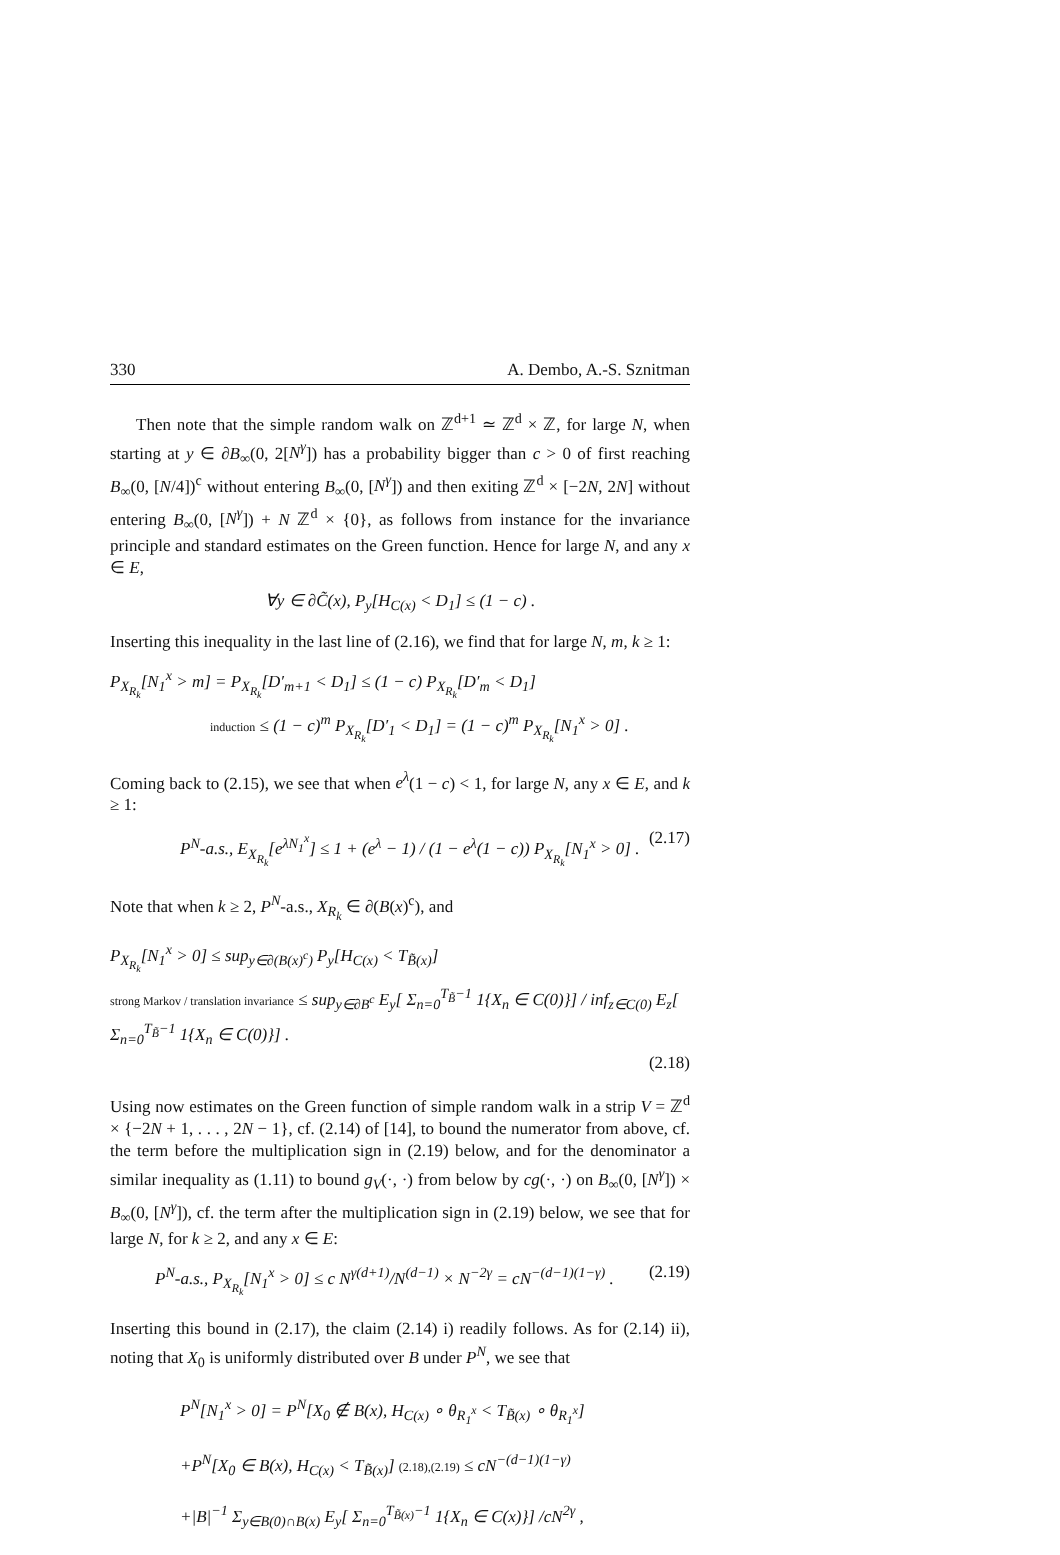330 A. Dembo, A.-S. Sznitman
Then note that the simple random walk on ℤ<sup>d+1</sup> ≃ ℤ<sup>d</sup> × ℤ, for large N, when starting at y ∈ ∂B<sub>∞</sub>(0, 2[N<sup>γ</sup>]) has a probability bigger than c > 0 of first reaching B<sub>∞</sub>(0, [N/4])<sup>c</sup> without entering B<sub>∞</sub>(0, [N<sup>γ</sup>]) and then exiting ℤ<sup>d</sup> × [−2N, 2N] without entering B<sub>∞</sub>(0, [N<sup>γ</sup>]) + N ℤ<sup>d</sup> × {0}, as follows from instance for the invariance principle and standard estimates on the Green function. Hence for large N, and any x ∈ E,
∀y ∈ ∂C̃(x), P<sub>y</sub>[H<sub>C(x)</sub> < D<sub>1</sub>] ≤ (1 − c) .
Inserting this inequality in the last line of (2.16), we find that for large N, m, k ≥ 1:
P<sub>X<sub>R<sub>k</sub></sub></sub>[N<sub>1</sub><sup>x</sup> > m] = P<sub>X<sub>R<sub>k</sub></sub></sub>[D′<sub>m+1</sub> < D<sub>1</sub>] ≤ (1 − c) P<sub>X<sub>R<sub>k</sub></sub></sub>[D′<sub>m</sub> < D<sub>1</sub>]
induction ≤ (1 − c)<sup>m</sup> P<sub>X<sub>R<sub>k</sub></sub></sub>[D′<sub>1</sub> < D<sub>1</sub>] = (1 − c)<sup>m</sup> P<sub>X<sub>R<sub>k</sub></sub></sub>[N<sub>1</sub><sup>x</sup> > 0] .
Coming back to (2.15), we see that when e<sup>λ</sup>(1 − c) < 1, for large N, any x ∈ E, and k ≥ 1:
P<sup>N</sup>-a.s., E<sub>X<sub>R<sub>k</sub></sub></sub>[e<sup>λN<sub>1</sub><sup>x</sup></sup>] ≤ 1 + (e<sup>λ</sup> − 1) / (1 − e<sup>λ</sup>(1 − c)) P<sub>X<sub>R<sub>k</sub></sub></sub>[N<sub>1</sub><sup>x</sup> > 0] . (2.17)
Note that when k ≥ 2, P<sup>N</sup>-a.s., X<sub>R<sub>k</sub></sub> ∈ ∂(B(x)<sup>c</sup>), and
P<sub>X<sub>R<sub>k</sub></sub></sub>[N<sub>1</sub><sup>x</sup> > 0] ≤ sup<sub>y∈∂(B(x)<sup>c</sup>)</sub> P<sub>y</sub>[H<sub>C(x)</sub> < T<sub>B̃(x)</sub>]
strong Markov / translation invariance ≤ sup<sub>y∈∂B<sup>c</sup></sub> E<sub>y</sub>[ Σ<sub>n=0</sub><sup>T<sub>B̃</sub>−1</sup> 1{X<sub>n</sub> ∈ C(0)}] / inf<sub>z∈C(0)</sub> E<sub>z</sub>[ Σ<sub>n=0</sub><sup>T<sub>B̃</sub>−1</sup> 1{X<sub>n</sub> ∈ C(0)}] .
(2.18)
Using now estimates on the Green function of simple random walk in a strip V = ℤ<sup>d</sup> × {−2N + 1, . . . , 2N − 1}, cf. (2.14) of [14], to bound the numerator from above, cf. the term before the multiplication sign in (2.19) below, and for the denominator a similar inequality as (1.11) to bound g<sub>V</sub>(·, ·) from below by cg(·, ·) on B<sub>∞</sub>(0, [N<sup>γ</sup>]) × B<sub>∞</sub>(0, [N<sup>γ</sup>]), cf. the term after the multiplication sign in (2.19) below, we see that for large N, for k ≥ 2, and any x ∈ E:
P<sup>N</sup>-a.s., P<sub>X<sub>R<sub>k</sub></sub></sub>[N<sub>1</sub><sup>x</sup> > 0] ≤ c N<sup>γ(d+1)</sup>/N<sup>(d−1)</sup> × N<sup>−2γ</sup> = cN<sup>−(d−1)(1−γ)</sup> . (2.19)
Inserting this bound in (2.17), the claim (2.14) i) readily follows. As for (2.14) ii), noting that X<sub>0</sub> is uniformly distributed over B under P<sup>N</sup>, we see that
P<sup>N</sup>[N<sub>1</sub><sup>x</sup> > 0] = P<sup>N</sup>[X<sub>0</sub> ∉ B(x), H<sub>C(x)</sub> ∘ θ<sub>R<sub>1</sub><sup>x</sup></sub> < T<sub>B̃(x)</sub> ∘ θ<sub>R<sub>1</sub><sup>x</sup></sub>]
+P<sup>N</sup>[X<sub>0</sub> ∈ B(x), H<sub>C(x)</sub> < T<sub>B̃(x)</sub>] (2.18),(2.19) ≤ cN<sup>−(d−1)(1−γ)</sup>
+|B|<sup>−1</sup> Σ<sub>y∈B(0)∩B(x)</sub> E<sub>y</sub>[ Σ<sub>n=0</sub><sup>T<sub>B̃(x)</sub>−1</sup> 1{X<sub>n</sub> ∈ C(x)}] /cN<sup>2γ</sup> ,